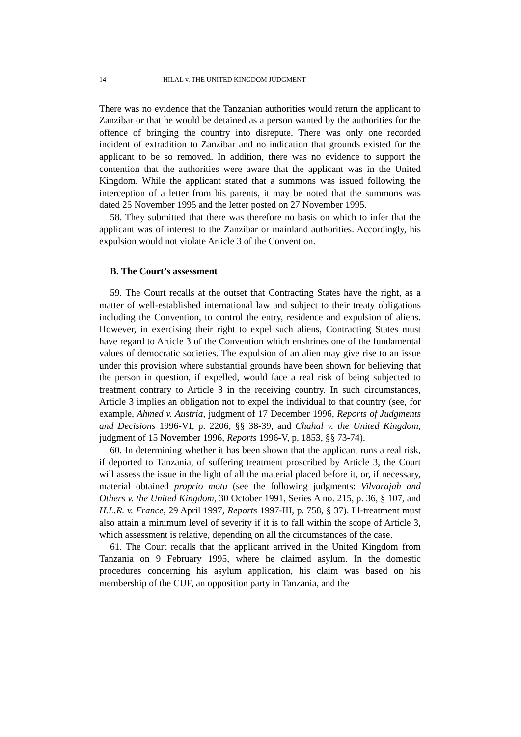14 HILAL v. THE UNITED KINGDOM JUDGMENT
There was no evidence that the Tanzanian authorities would return the applicant to Zanzibar or that he would be detained as a person wanted by the authorities for the offence of bringing the country into disrepute. There was only one recorded incident of extradition to Zanzibar and no indication that grounds existed for the applicant to be so removed. In addition, there was no evidence to support the contention that the authorities were aware that the applicant was in the United Kingdom. While the applicant stated that a summons was issued following the interception of a letter from his parents, it may be noted that the summons was dated 25 November 1995 and the letter posted on 27 November 1995.
58. They submitted that there was therefore no basis on which to infer that the applicant was of interest to the Zanzibar or mainland authorities. Accordingly, his expulsion would not violate Article 3 of the Convention.
B. The Court’s assessment
59. The Court recalls at the outset that Contracting States have the right, as a matter of well-established international law and subject to their treaty obligations including the Convention, to control the entry, residence and expulsion of aliens. However, in exercising their right to expel such aliens, Contracting States must have regard to Article 3 of the Convention which enshrines one of the fundamental values of democratic societies. The expulsion of an alien may give rise to an issue under this provision where substantial grounds have been shown for believing that the person in question, if expelled, would face a real risk of being subjected to treatment contrary to Article 3 in the receiving country. In such circumstances, Article 3 implies an obligation not to expel the individual to that country (see, for example, Ahmed v. Austria, judgment of 17 December 1996, Reports of Judgments and Decisions 1996-VI, p. 2206, §§ 38-39, and Chahal v. the United Kingdom, judgment of 15 November 1996, Reports 1996-V, p. 1853, §§ 73-74).
60. In determining whether it has been shown that the applicant runs a real risk, if deported to Tanzania, of suffering treatment proscribed by Article 3, the Court will assess the issue in the light of all the material placed before it, or, if necessary, material obtained proprio motu (see the following judgments: Vilvarajah and Others v. the United Kingdom, 30 October 1991, Series A no. 215, p. 36, § 107, and H.L.R. v. France, 29 April 1997, Reports 1997-III, p. 758, § 37). Ill-treatment must also attain a minimum level of severity if it is to fall within the scope of Article 3, which assessment is relative, depending on all the circumstances of the case.
61. The Court recalls that the applicant arrived in the United Kingdom from Tanzania on 9 February 1995, where he claimed asylum. In the domestic procedures concerning his asylum application, his claim was based on his membership of the CUF, an opposition party in Tanzania, and the